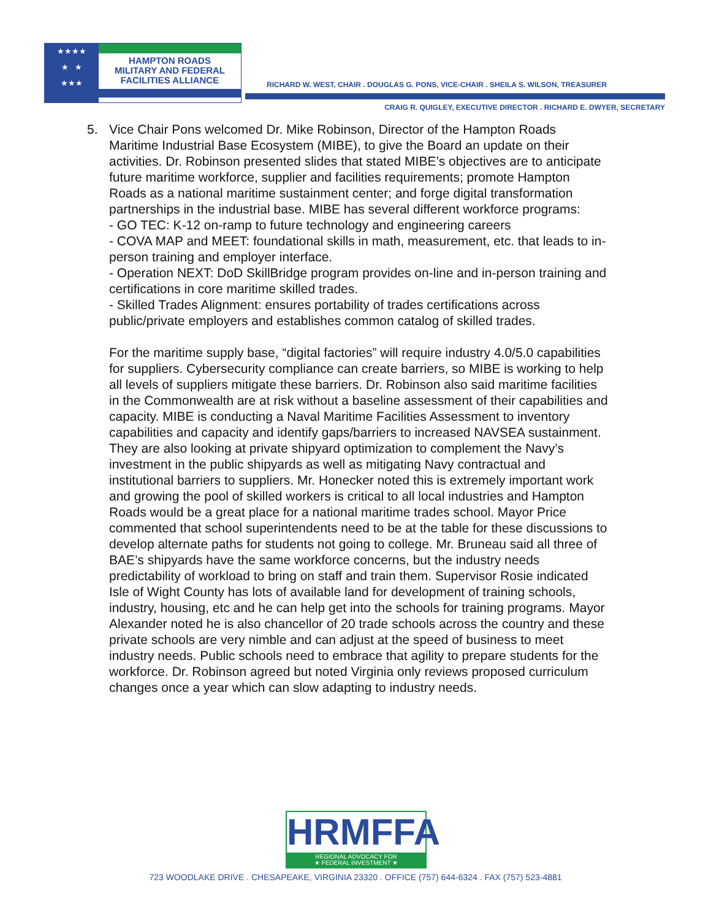★★★★
★ ★
★★★
HAMPTON ROADS
MILITARY AND FEDERAL
FACILITIES ALLIANCE
RICHARD W. WEST, CHAIR . DOUGLAS G. PONS, VICE-CHAIR . SHEILA S. WILSON, TREASURER
CRAIG R. QUIGLEY, EXECUTIVE DIRECTOR . RICHARD E. DWYER, SECRETARY
5.
Vice Chair Pons welcomed Dr. Mike Robinson, Director of the Hampton Roads Maritime Industrial Base Ecosystem (MIBE), to give the Board an update on their activities. Dr. Robinson presented slides that stated MIBE’s objectives are to anticipate future maritime workforce, supplier and facilities requirements; promote Hampton Roads as a national maritime sustainment center; and forge digital transformation partnerships in the industrial base. MIBE has several different workforce programs:
- GO TEC: K-12 on-ramp to future technology and engineering careers
- COVA MAP and MEET: foundational skills in math, measurement, etc. that leads to in-person training and employer interface.
- Operation NEXT: DoD SkillBridge program provides on-line and in-person training and certifications in core maritime skilled trades.
- Skilled Trades Alignment: ensures portability of trades certifications across public/private employers and establishes common catalog of skilled trades.
For the maritime supply base, “digital factories” will require industry 4.0/5.0 capabilities for suppliers. Cybersecurity compliance can create barriers, so MIBE is working to help all levels of suppliers mitigate these barriers. Dr. Robinson also said maritime facilities in the Commonwealth are at risk without a baseline assessment of their capabilities and capacity. MIBE is conducting a Naval Maritime Facilities Assessment to inventory capabilities and capacity and identify gaps/barriers to increased NAVSEA sustainment. They are also looking at private shipyard optimization to complement the Navy’s investment in the public shipyards as well as mitigating Navy contractual and institutional barriers to suppliers. Mr. Honecker noted this is extremely important work and growing the pool of skilled workers is critical to all local industries and Hampton Roads would be a great place for a national maritime trades school. Mayor Price commented that school superintendents need to be at the table for these discussions to develop alternate paths for students not going to college. Mr. Bruneau said all three of BAE’s shipyards have the same workforce concerns, but the industry needs predictability of workload to bring on staff and train them. Supervisor Rosie indicated Isle of Wight County has lots of available land for development of training schools, industry, housing, etc and he can help get into the schools for training programs. Mayor Alexander noted he is also chancellor of 20 trade schools across the country and these private schools are very nimble and can adjust at the speed of business to meet industry needs. Public schools need to embrace that agility to prepare students for the workforce. Dr. Robinson agreed but noted Virginia only reviews proposed curriculum changes once a year which can slow adapting to industry needs.
HRMFFA
REGIONAL ADVOCACY FOR
★ FEDERAL INVESTMENT ★
723 WOODLAKE DRIVE . CHESAPEAKE, VIRGINIA 23320 . OFFICE (757) 644-6324 . FAX (757) 523-4881